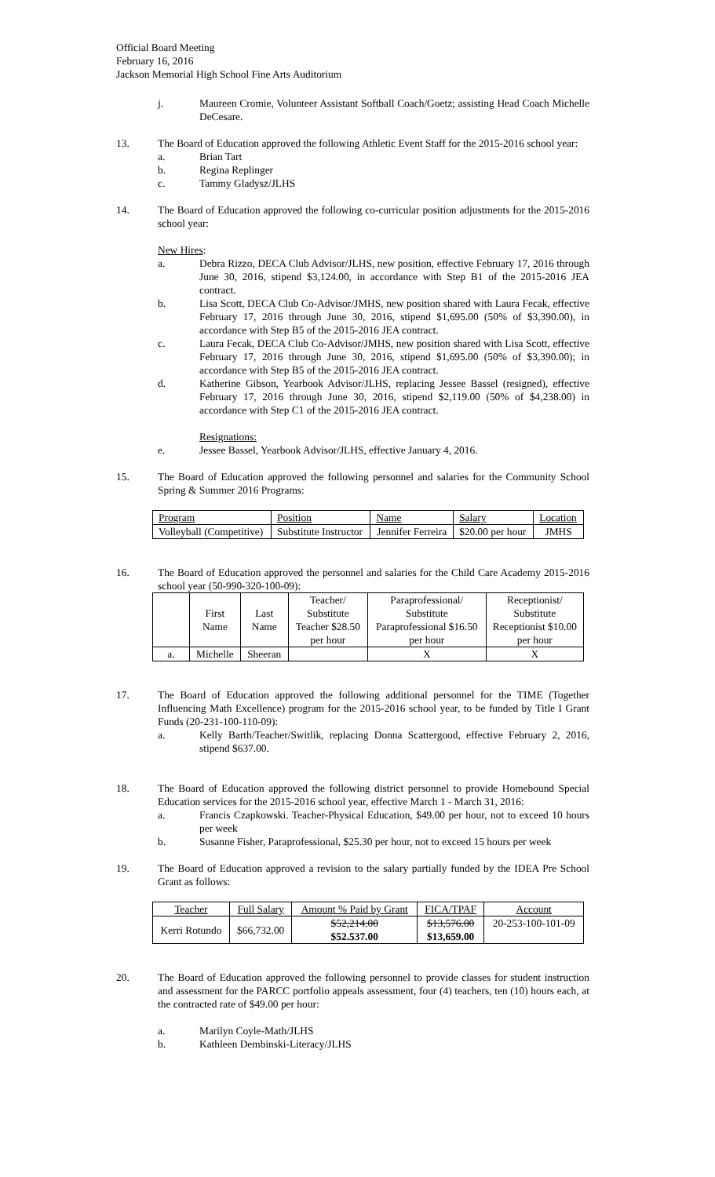Official Board Meeting
February 16, 2016
Jackson Memorial High School Fine Arts Auditorium
j. Maureen Cromie, Volunteer Assistant Softball Coach/Goetz; assisting Head Coach Michelle DeCesare.
13. The Board of Education approved the following Athletic Event Staff for the 2015-2016 school year:
a. Brian Tart
b. Regina Replinger
c. Tammy Gladysz/JLHS
14. The Board of Education approved the following co-curricular position adjustments for the 2015-2016 school year:
New Hires:
a. Debra Rizzo, DECA Club Advisor/JLHS, new position, effective February 17, 2016 through June 30, 2016, stipend $3,124.00, in accordance with Step B1 of the 2015-2016 JEA contract.
b. Lisa Scott, DECA Club Co-Advisor/JMHS, new position shared with Laura Fecak, effective February 17, 2016 through June 30, 2016, stipend $1,695.00 (50% of $3,390.00), in accordance with Step B5 of the 2015-2016 JEA contract.
c. Laura Fecak, DECA Club Co-Advisor/JMHS, new position shared with Lisa Scott, effective February 17, 2016 through June 30, 2016, stipend $1,695.00 (50% of $3,390.00); in accordance with Step B5 of the 2015-2016 JEA contract.
d. Katherine Gibson, Yearbook Advisor/JLHS, replacing Jessee Bassel (resigned), effective February 17, 2016 through June 30, 2016, stipend $2,119.00 (50% of $4,238.00) in accordance with Step C1 of the 2015-2016 JEA contract.
Resignations:
e. Jessee Bassel, Yearbook Advisor/JLHS, effective January 4, 2016.
15. The Board of Education approved the following personnel and salaries for the Community School Spring & Summer 2016 Programs:
| Program | Position | Name | Salary | Location |
| --- | --- | --- | --- | --- |
| Volleyball (Competitive) | Substitute Instructor | Jennifer Ferreira | $20.00 per hour | JMHS |
16. The Board of Education approved the personnel and salaries for the Child Care Academy 2015-2016 school year (50-990-320-100-09):
| | First Name | Last Name | Teacher/ Substitute Teacher $28.50 per hour | Paraprofessional/ Substitute Paraprofessional $16.50 per hour | Receptionist/ Substitute Receptionist $10.00 per hour |
| --- | --- | --- | --- | --- | --- |
| a. | Michelle | Sheeran | | X | X |
17. The Board of Education approved the following additional personnel for the TIME (Together Influencing Math Excellence) program for the 2015-2016 school year, to be funded by Title I Grant Funds (20-231-100-110-09):
a. Kelly Barth/Teacher/Switlik, replacing Donna Scattergood, effective February 2, 2016, stipend $637.00.
18. The Board of Education approved the following district personnel to provide Homebound Special Education services for the 2015-2016 school year, effective March 1 - March 31, 2016:
a. Francis Czapkowski. Teacher-Physical Education, $49.00 per hour, not to exceed 10 hours per week
b. Susanne Fisher, Paraprofessional, $25.30 per hour, not to exceed 15 hours per week
19. The Board of Education approved a revision to the salary partially funded by the IDEA Pre School Grant as follows:
| Teacher | Full Salary | Amount % Paid by Grant | FICA/TPAF | Account |
| --- | --- | --- | --- | --- |
| Kerri Rotundo | $66,732.00 | $52,214.00 $52.537.00 | $13,576.00 $13,659.00 | 20-253-100-101-09 |
20. The Board of Education approved the following personnel to provide classes for student instruction and assessment for the PARCC portfolio appeals assessment, four (4) teachers, ten (10) hours each, at the contracted rate of $49.00 per hour:
a. Marilyn Coyle-Math/JLHS
b. Kathleen Dembinski-Literacy/JLHS